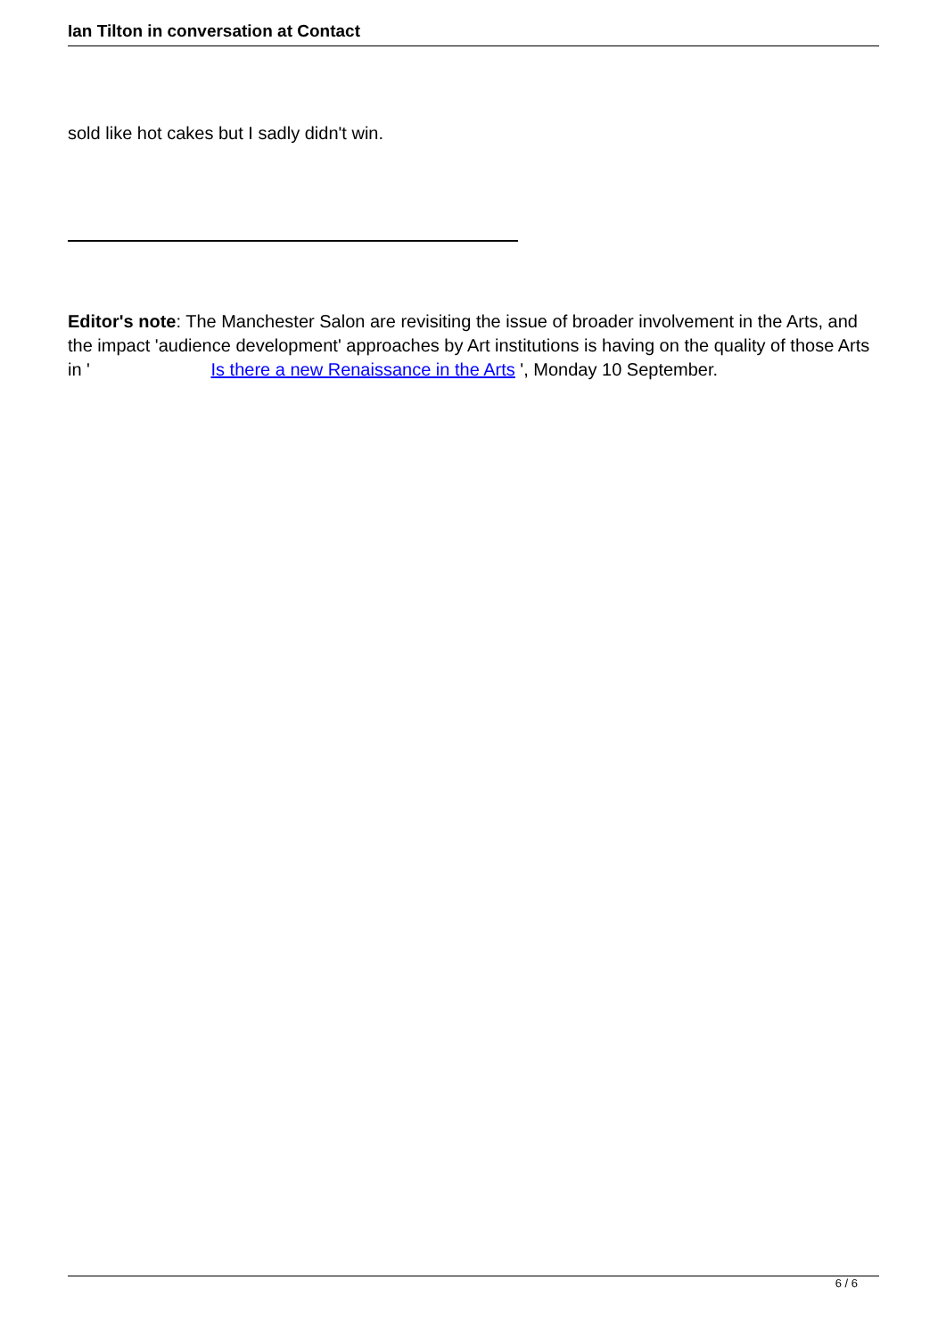Ian Tilton in conversation at Contact
sold like hot cakes but I sadly didn't win.
Editor's note: The Manchester Salon are revisiting the issue of broader involvement in the Arts, and the impact 'audience development' approaches by Art institutions is having on the quality of those Arts in ' Is there a new Renaissance in the Arts ', Monday 10 September.
6 / 6